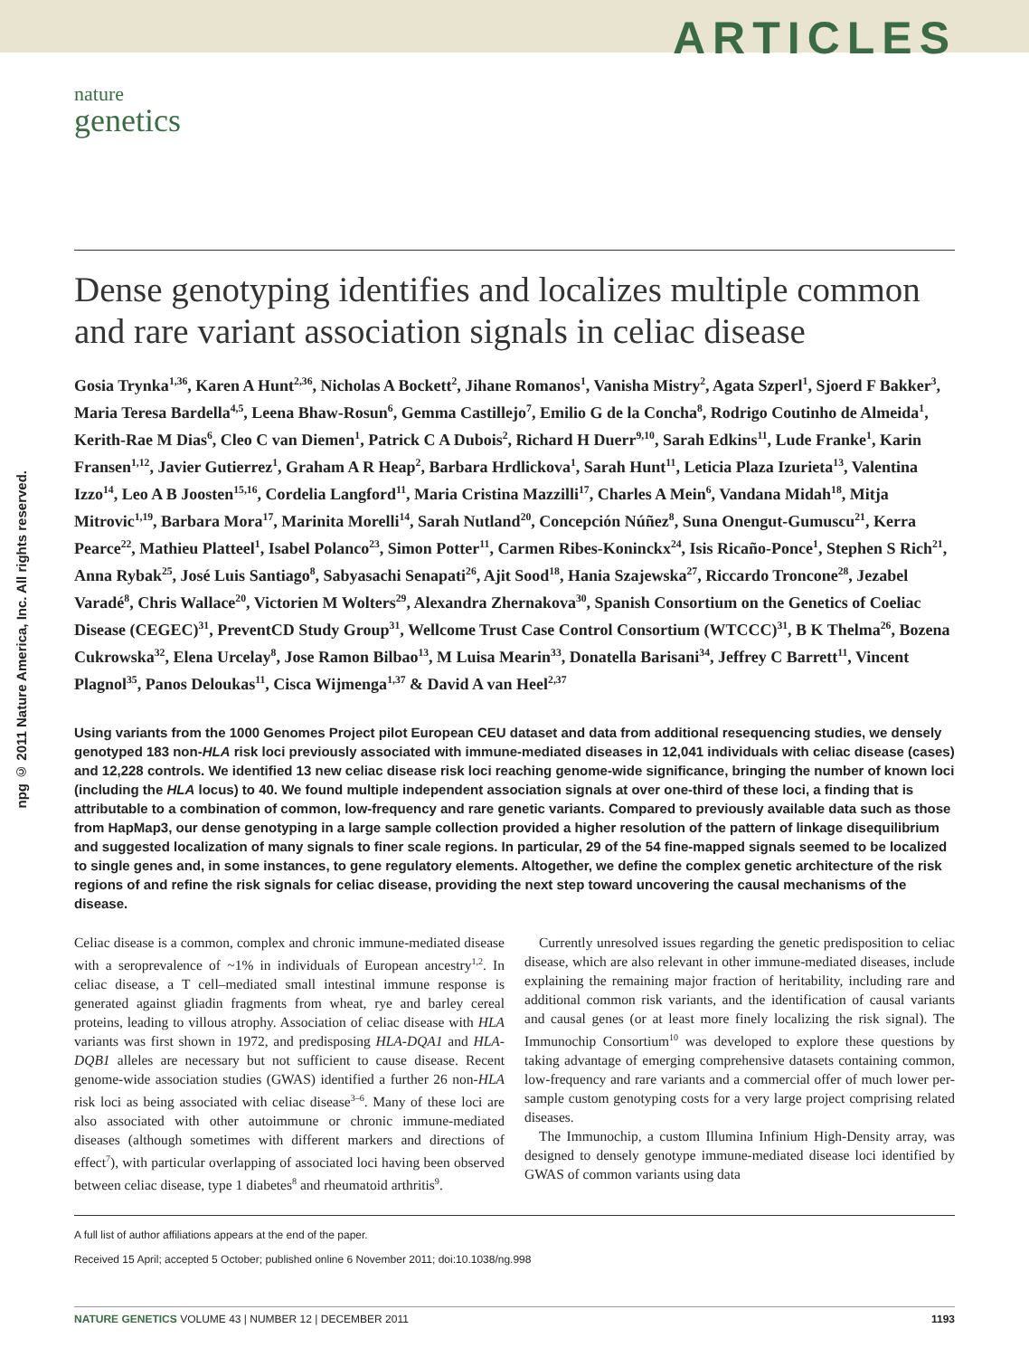ARTICLES
nature
genetics
npg © 2011 Nature America, Inc. All rights reserved.
Dense genotyping identifies and localizes multiple common and rare variant association signals in celiac disease
Gosia Trynka<sup>1,36</sup>, Karen A Hunt<sup>2,36</sup>, Nicholas A Bockett<sup>2</sup>, Jihane Romanos<sup>1</sup>, Vanisha Mistry<sup>2</sup>, Agata Szperl<sup>1</sup>, Sjoerd F Bakker<sup>3</sup>, Maria Teresa Bardella<sup>4,5</sup>, Leena Bhaw-Rosun<sup>6</sup>, Gemma Castillejo<sup>7</sup>, Emilio G de la Concha<sup>8</sup>, Rodrigo Coutinho de Almeida<sup>1</sup>, Kerith-Rae M Dias<sup>6</sup>, Cleo C van Diemen<sup>1</sup>, Patrick C A Dubois<sup>2</sup>, Richard H Duerr<sup>9,10</sup>, Sarah Edkins<sup>11</sup>, Lude Franke<sup>1</sup>, Karin Fransen<sup>1,12</sup>, Javier Gutierrez<sup>1</sup>, Graham A R Heap<sup>2</sup>, Barbara Hrdlickova<sup>1</sup>, Sarah Hunt<sup>11</sup>, Leticia Plaza Izurieta<sup>13</sup>, Valentina Izzo<sup>14</sup>, Leo A B Joosten<sup>15,16</sup>, Cordelia Langford<sup>11</sup>, Maria Cristina Mazzilli<sup>17</sup>, Charles A Mein<sup>6</sup>, Vandana Midah<sup>18</sup>, Mitja Mitrovic<sup>1,19</sup>, Barbara Mora<sup>17</sup>, Marinita Morelli<sup>14</sup>, Sarah Nutland<sup>20</sup>, Concepción Núñez<sup>8</sup>, Suna Onengut-Gumuscu<sup>21</sup>, Kerra Pearce<sup>22</sup>, Mathieu Platteel<sup>1</sup>, Isabel Polanco<sup>23</sup>, Simon Potter<sup>11</sup>, Carmen Ribes-Koninckx<sup>24</sup>, Isis Ricaño-Ponce<sup>1</sup>, Stephen S Rich<sup>21</sup>, Anna Rybak<sup>25</sup>, José Luis Santiago<sup>8</sup>, Sabyasachi Senapati<sup>26</sup>, Ajit Sood<sup>18</sup>, Hania Szajewska<sup>27</sup>, Riccardo Troncone<sup>28</sup>, Jezabel Varadé<sup>8</sup>, Chris Wallace<sup>20</sup>, Victorien M Wolters<sup>29</sup>, Alexandra Zhernakova<sup>30</sup>, Spanish Consortium on the Genetics of Coeliac Disease (CEGEC)<sup>31</sup>, PreventCD Study Group<sup>31</sup>, Wellcome Trust Case Control Consortium (WTCCC)<sup>31</sup>, B K Thelma<sup>26</sup>, Bozena Cukrowska<sup>32</sup>, Elena Urcelay<sup>8</sup>, Jose Ramon Bilbao<sup>13</sup>, M Luisa Mearin<sup>33</sup>, Donatella Barisani<sup>34</sup>, Jeffrey C Barrett<sup>11</sup>, Vincent Plagnol<sup>35</sup>, Panos Deloukas<sup>11</sup>, Cisca Wijmenga<sup>1,37</sup> & David A van Heel<sup>2,37</sup>
Using variants from the 1000 Genomes Project pilot European CEU dataset and data from additional resequencing studies, we densely genotyped 183 non-HLA risk loci previously associated with immune-mediated diseases in 12,041 individuals with celiac disease (cases) and 12,228 controls. We identified 13 new celiac disease risk loci reaching genome-wide significance, bringing the number of known loci (including the HLA locus) to 40. We found multiple independent association signals at over one-third of these loci, a finding that is attributable to a combination of common, low-frequency and rare genetic variants. Compared to previously available data such as those from HapMap3, our dense genotyping in a large sample collection provided a higher resolution of the pattern of linkage disequilibrium and suggested localization of many signals to finer scale regions. In particular, 29 of the 54 fine-mapped signals seemed to be localized to single genes and, in some instances, to gene regulatory elements. Altogether, we define the complex genetic architecture of the risk regions of and refine the risk signals for celiac disease, providing the next step toward uncovering the causal mechanisms of the disease.
Celiac disease is a common, complex and chronic immune-mediated disease with a seroprevalence of ~1% in individuals of European ancestry<sup>1,2</sup>. In celiac disease, a T cell–mediated small intestinal immune response is generated against gliadin fragments from wheat, rye and barley cereal proteins, leading to villous atrophy. Association of celiac disease with HLA variants was first shown in 1972, and predisposing HLA-DQA1 and HLA-DQB1 alleles are necessary but not sufficient to cause disease. Recent genome-wide association studies (GWAS) identified a further 26 non-HLA risk loci as being associated with celiac disease<sup>3–6</sup>. Many of these loci are also associated with other autoimmune or chronic immune-mediated diseases (although sometimes with different markers and directions of effect<sup>7</sup>), with particular overlapping of associated loci having been observed between celiac disease, type 1 diabetes<sup>8</sup> and rheumatoid arthritis<sup>9</sup>.
Currently unresolved issues regarding the genetic predisposition to celiac disease, which are also relevant in other immune-mediated diseases, include explaining the remaining major fraction of heritability, including rare and additional common risk variants, and the identification of causal variants and causal genes (or at least more finely localizing the risk signal). The Immunochip Consortium<sup>10</sup> was developed to explore these questions by taking advantage of emerging comprehensive datasets containing common, low-frequency and rare variants and a commercial offer of much lower per-sample custom genotyping costs for a very large project comprising related diseases.
The Immunochip, a custom Illumina Infinium High-Density array, was designed to densely genotype immune-mediated disease loci identified by GWAS of common variants using data
A full list of author affiliations appears at the end of the paper.
Received 15 April; accepted 5 October; published online 6 November 2011; doi:10.1038/ng.998
NATURE GENETICS VOLUME 43 | NUMBER 12 | DECEMBER 2011 1193